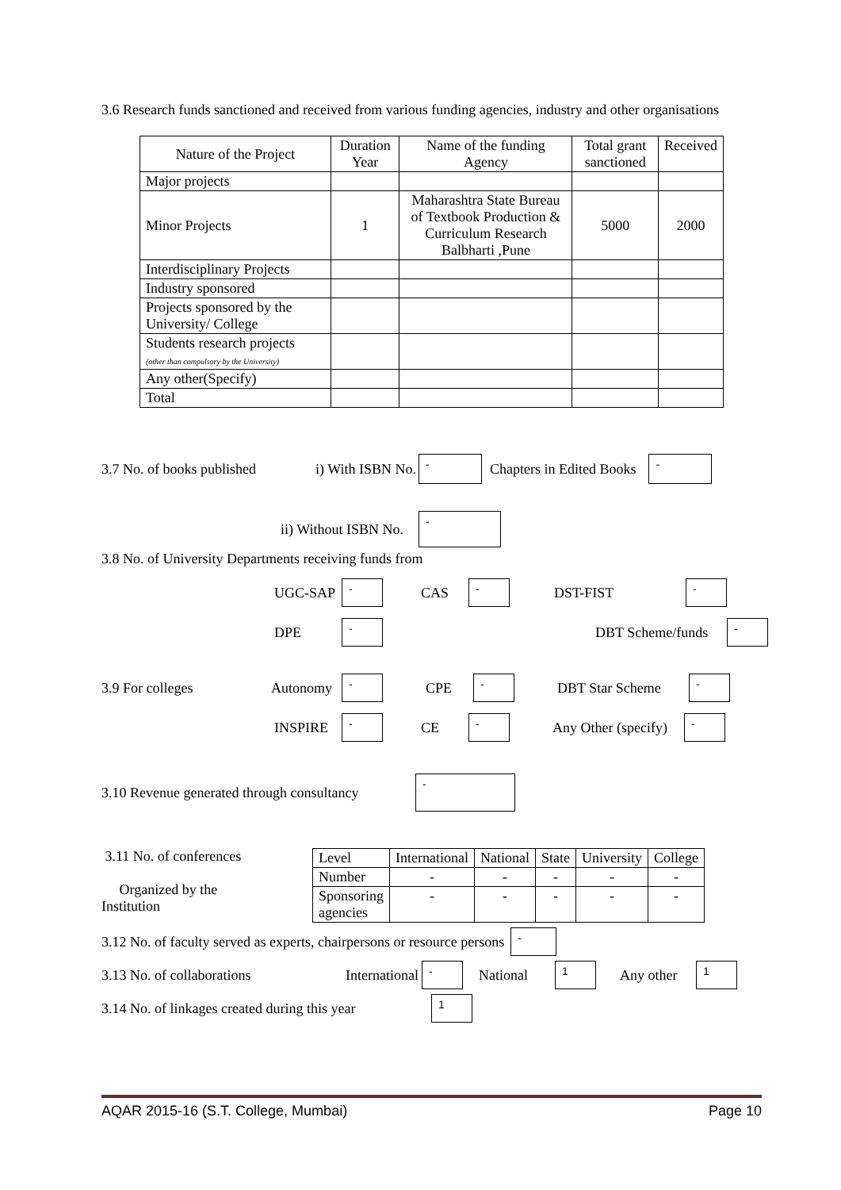3.6 Research funds sanctioned and received from various funding agencies, industry and other organisations
| Nature of the Project | Duration Year | Name of the funding Agency | Total grant sanctioned | Received |
| --- | --- | --- | --- | --- |
| Major projects | | | | |
| Minor Projects | 1 | Maharashtra State Bureau of Textbook Production & Curriculum Research Balbharti ,Pune | 5000 | 2000 |
| Interdisciplinary Projects | | | | |
| Industry sponsored | | | | |
| Projects sponsored by the University/ College | | | | |
| Students research projects (other than compulsory by the University) | | | | |
| Any other(Specify) | | | | |
| Total | | | | |
3.7 No. of books published i) With ISBN No. - Chapters in Edited Books -
ii) Without ISBN No. -
3.8 No. of University Departments receiving funds from
UGC-SAP - CAS - DST-FIST -
DPE - DBT Scheme/funds -
3.9 For colleges Autonomy - CPE - DBT Star Scheme -
INSPIRE - CE - Any Other (specify) -
3.10 Revenue generated through consultancy -
3.11 No. of conferences
Organized by the
Institution
| Level | International | National | State | University | College |
| Number | - | - | - | - | - |
| Sponsoring agencies | - | - | - | - | - |
3.12 No. of faculty served as experts, chairpersons or resource persons -
3.13 No. of collaborations International - National 1 Any other 1
3.14 No. of linkages created during this year 1
AQAR 2015-16 (S.T. College, Mumbai) Page 10